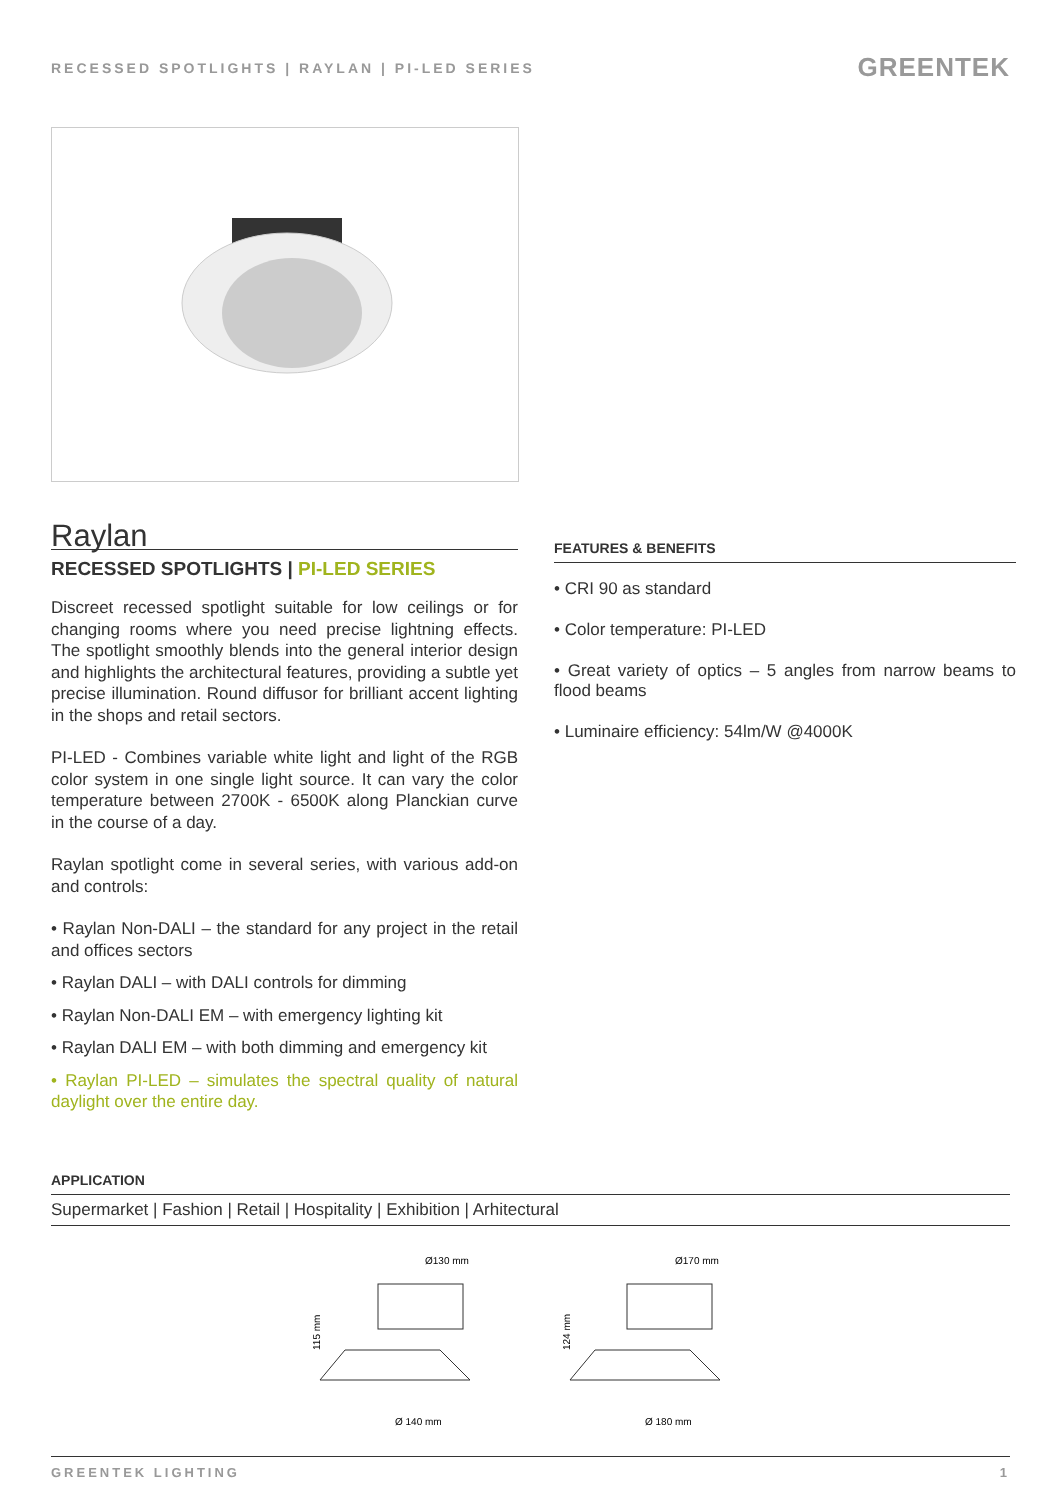RECESSED SPOTLIGHTS | RAYLAN | PI-LED SERIES GREENTEK
Raylan
RECESSED SPOTLIGHTS | PI-LED SERIES
Discreet recessed spotlight suitable for low ceilings or for changing rooms where you need precise lightning effects. The spotlight smoothly blends into the general interior design and highlights the architectural features, providing a subtle yet precise illumination. Round diffusor for brilliant accent lighting in the shops and retail sectors.
PI-LED - Combines variable white light and light of the RGB color system in one single light source. It can vary the color temperature between 2700K - 6500K along Planckian curve in the course of a day.
Raylan spotlight come in several series, with various add-on and controls:
• Raylan Non-DALI – the standard for any project in the retail and offices sectors
• Raylan DALI – with DALI controls for dimming
• Raylan Non-DALI EM – with emergency lighting kit
• Raylan DALI EM – with both dimming and emergency kit
• Raylan PI-LED – simulates the spectral quality of natural daylight over the entire day.
FEATURES & BENEFITS
• CRI 90 as standard
• Color temperature: PI-LED
• Great variety of optics – 5 angles from narrow beams to flood beams
• Luminaire efficiency: 54lm/W @4000K
APPLICATION
Supermarket | Fashion | Retail | Hospitality | Exhibition | Arhitectural
Ø130 mm
Ø 140 mm
115 mm
Ø170 mm
Ø 180 mm
124 mm
GREENTEK LIGHTING 1